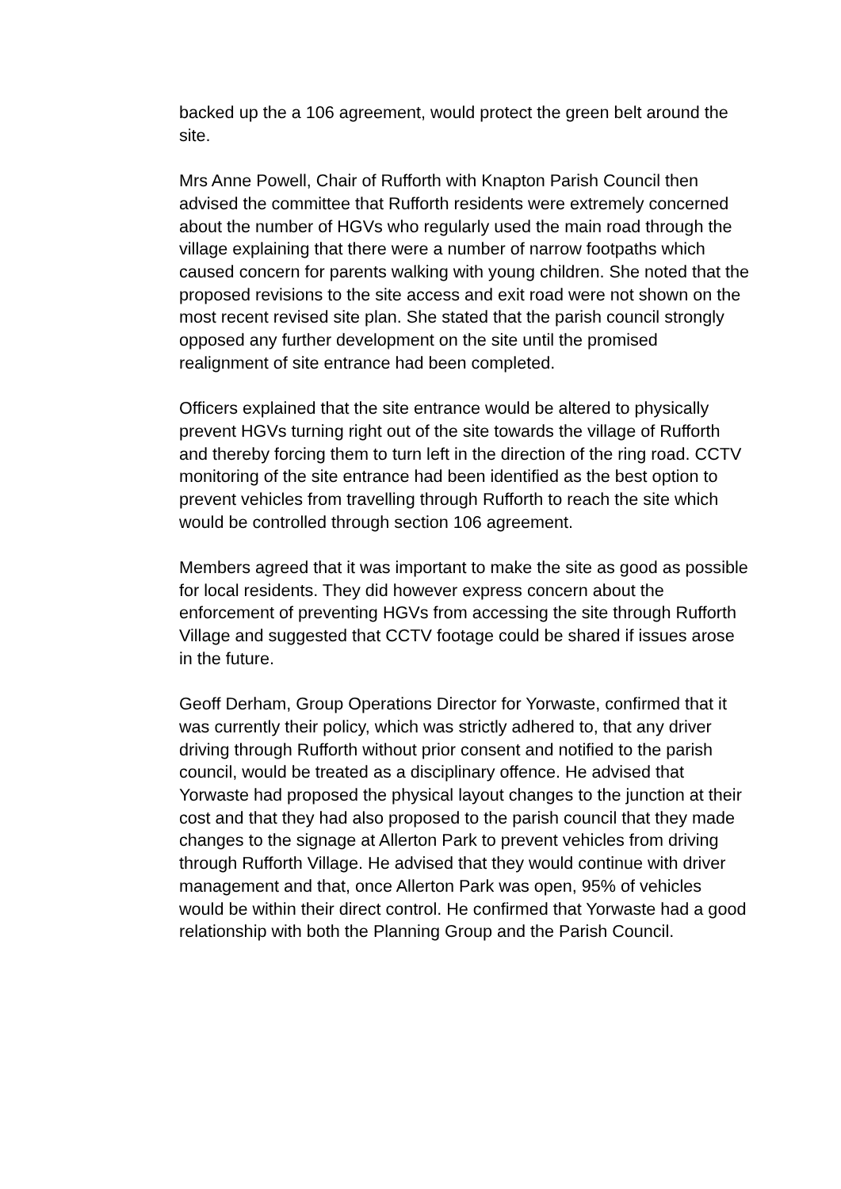backed up the a 106 agreement, would protect the green belt around the site.
Mrs Anne Powell, Chair of Rufforth with Knapton Parish Council then advised the committee that Rufforth residents were extremely concerned about the number of HGVs who regularly used the main road through the village explaining that there were a number of narrow footpaths which caused concern for parents walking with young children. She noted that the proposed revisions to the site access and exit road were not shown on the most recent revised site plan. She stated that the parish council strongly opposed any further development on the site until the promised realignment of site entrance had been completed.
Officers explained that the site entrance would be altered to physically prevent HGVs turning right out of the site towards the village of Rufforth and thereby forcing them to turn left in the direction of the ring road. CCTV monitoring of the site entrance had been identified as the best option to prevent vehicles from travelling through Rufforth to reach the site which would be controlled through section 106 agreement.
Members agreed that it was important to make the site as good as possible for local residents. They did however express concern about the enforcement of preventing HGVs from accessing the site through Rufforth Village and suggested that CCTV footage could be shared if issues arose in the future.
Geoff Derham, Group Operations Director for Yorwaste, confirmed that it was currently their policy, which was strictly adhered to, that any driver driving through Rufforth without prior consent and notified to the parish council, would be treated as a disciplinary offence. He advised that Yorwaste had proposed the physical layout changes to the junction at their cost and that they had also proposed to the parish council that they made changes to the signage at Allerton Park to prevent vehicles from driving through Rufforth Village. He advised that they would continue with driver management and that, once Allerton Park was open, 95% of vehicles would be within their direct control. He confirmed that Yorwaste had a good relationship with both the Planning Group and the Parish Council.